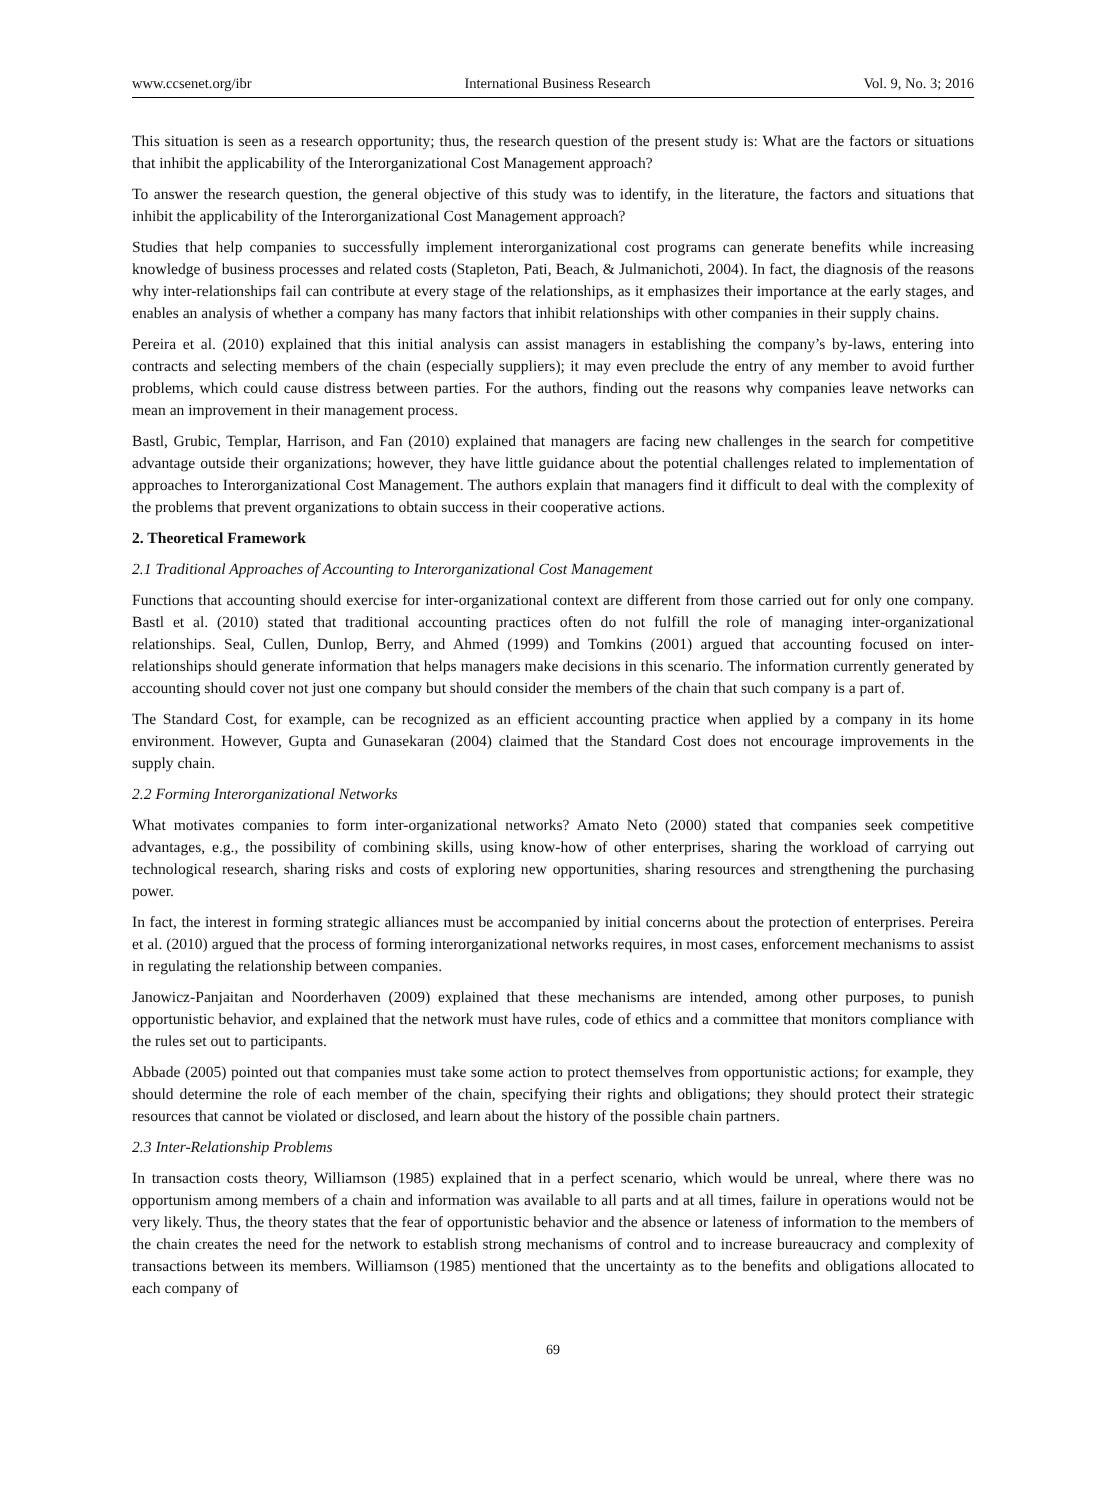www.ccsenet.org/ibr International Business Research Vol. 9, No. 3; 2016
This situation is seen as a research opportunity; thus, the research question of the present study is: What are the factors or situations that inhibit the applicability of the Interorganizational Cost Management approach?
To answer the research question, the general objective of this study was to identify, in the literature, the factors and situations that inhibit the applicability of the Interorganizational Cost Management approach?
Studies that help companies to successfully implement interorganizational cost programs can generate benefits while increasing knowledge of business processes and related costs (Stapleton, Pati, Beach, & Julmanichoti, 2004). In fact, the diagnosis of the reasons why inter-relationships fail can contribute at every stage of the relationships, as it emphasizes their importance at the early stages, and enables an analysis of whether a company has many factors that inhibit relationships with other companies in their supply chains.
Pereira et al. (2010) explained that this initial analysis can assist managers in establishing the company’s by-laws, entering into contracts and selecting members of the chain (especially suppliers); it may even preclude the entry of any member to avoid further problems, which could cause distress between parties. For the authors, finding out the reasons why companies leave networks can mean an improvement in their management process.
Bastl, Grubic, Templar, Harrison, and Fan (2010) explained that managers are facing new challenges in the search for competitive advantage outside their organizations; however, they have little guidance about the potential challenges related to implementation of approaches to Interorganizational Cost Management. The authors explain that managers find it difficult to deal with the complexity of the problems that prevent organizations to obtain success in their cooperative actions.
2. Theoretical Framework
2.1 Traditional Approaches of Accounting to Interorganizational Cost Management
Functions that accounting should exercise for inter-organizational context are different from those carried out for only one company. Bastl et al. (2010) stated that traditional accounting practices often do not fulfill the role of managing inter-organizational relationships. Seal, Cullen, Dunlop, Berry, and Ahmed (1999) and Tomkins (2001) argued that accounting focused on inter-relationships should generate information that helps managers make decisions in this scenario. The information currently generated by accounting should cover not just one company but should consider the members of the chain that such company is a part of.
The Standard Cost, for example, can be recognized as an efficient accounting practice when applied by a company in its home environment. However, Gupta and Gunasekaran (2004) claimed that the Standard Cost does not encourage improvements in the supply chain.
2.2 Forming Interorganizational Networks
What motivates companies to form inter-organizational networks? Amato Neto (2000) stated that companies seek competitive advantages, e.g., the possibility of combining skills, using know-how of other enterprises, sharing the workload of carrying out technological research, sharing risks and costs of exploring new opportunities, sharing resources and strengthening the purchasing power.
In fact, the interest in forming strategic alliances must be accompanied by initial concerns about the protection of enterprises. Pereira et al. (2010) argued that the process of forming interorganizational networks requires, in most cases, enforcement mechanisms to assist in regulating the relationship between companies.
Janowicz-Panjaitan and Noorderhaven (2009) explained that these mechanisms are intended, among other purposes, to punish opportunistic behavior, and explained that the network must have rules, code of ethics and a committee that monitors compliance with the rules set out to participants.
Abbade (2005) pointed out that companies must take some action to protect themselves from opportunistic actions; for example, they should determine the role of each member of the chain, specifying their rights and obligations; they should protect their strategic resources that cannot be violated or disclosed, and learn about the history of the possible chain partners.
2.3 Inter-Relationship Problems
In transaction costs theory, Williamson (1985) explained that in a perfect scenario, which would be unreal, where there was no opportunism among members of a chain and information was available to all parts and at all times, failure in operations would not be very likely. Thus, the theory states that the fear of opportunistic behavior and the absence or lateness of information to the members of the chain creates the need for the network to establish strong mechanisms of control and to increase bureaucracy and complexity of transactions between its members. Williamson (1985) mentioned that the uncertainty as to the benefits and obligations allocated to each company of
69